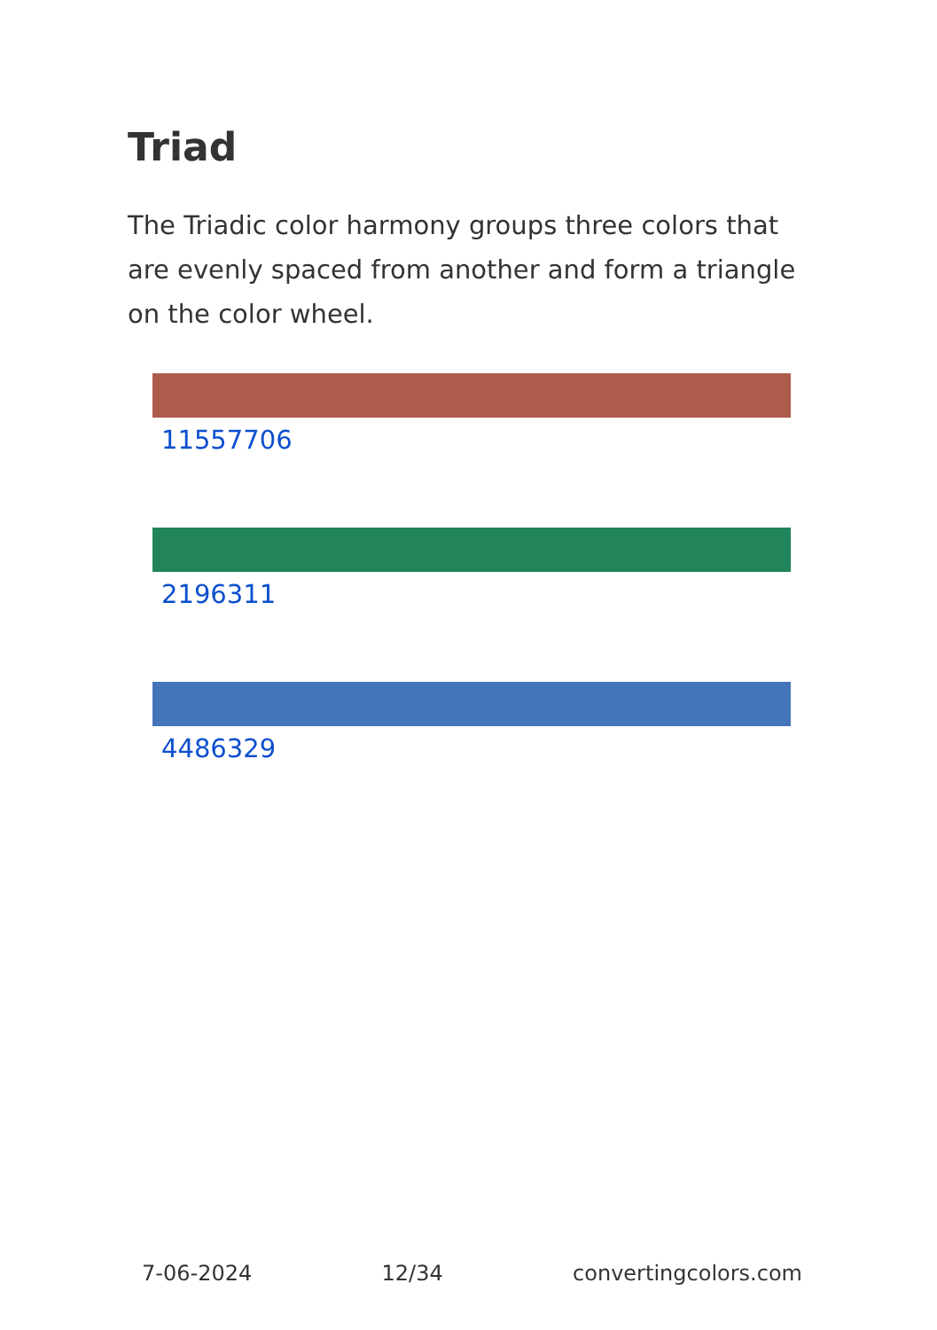Triad
The Triadic color harmony groups three colors that are evenly spaced from another and form a triangle on the color wheel.
11557706
2196311
4486329
7-06-2024 12/34 convertingcolors.com